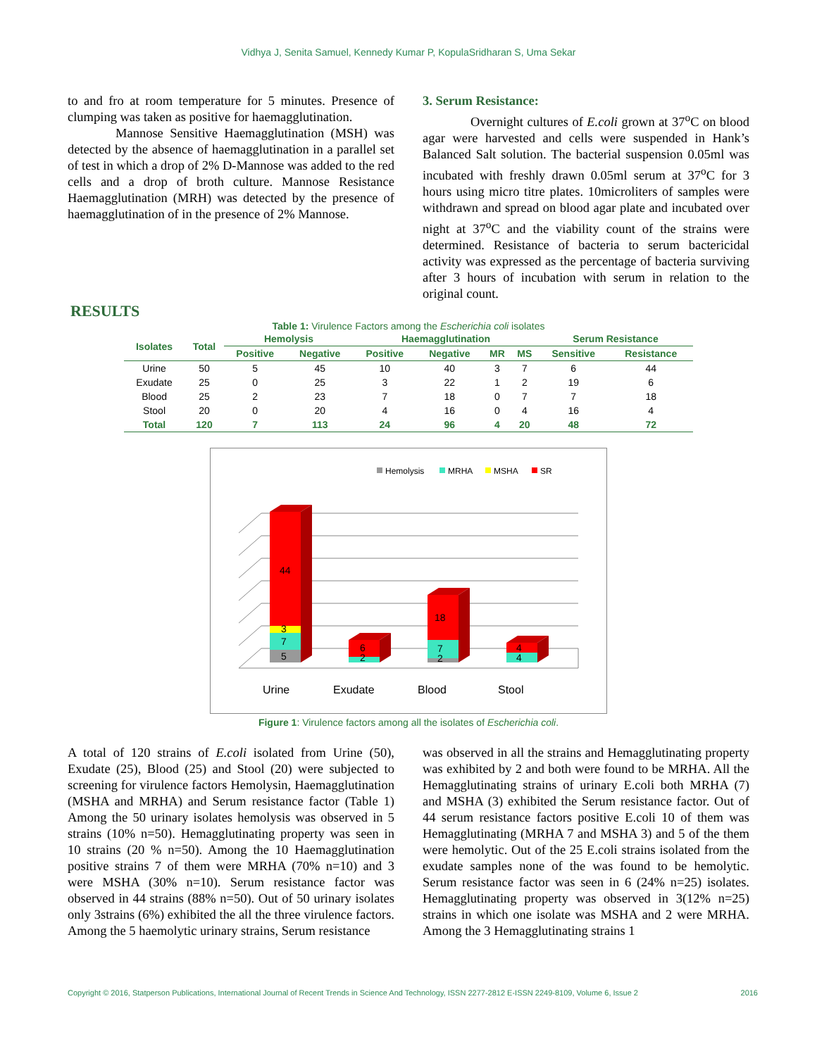Vidhya J, Senita Samuel, Kennedy Kumar P, KopulaSridharan S, Uma Sekar
to and fro at room temperature for 5 minutes. Presence of clumping was taken as positive for haemagglutination.
Mannose Sensitive Haemagglutination (MSH) was detected by the absence of haemagglutination in a parallel set of test in which a drop of 2% D-Mannose was added to the red cells and a drop of broth culture. Mannose Resistance Haemagglutination (MRH) was detected by the presence of haemagglutination of in the presence of 2% Mannose.
3. Serum Resistance:
Overnight cultures of E.coli grown at 37<sup>o</sup>C on blood agar were harvested and cells were suspended in Hank’s Balanced Salt solution. The bacterial suspension 0.05ml was incubated with freshly drawn 0.05ml serum at 37<sup>o</sup>C for 3 hours using micro titre plates. 10microliters of samples were withdrawn and spread on blood agar plate and incubated over night at 37<sup>o</sup>C and the viability count of the strains were determined. Resistance of bacteria to serum bactericidal activity was expressed as the percentage of bacteria surviving after 3 hours of incubation with serum in relation to the original count.
RESULTS
Table 1: Virulence Factors among the Escherichia coli isolates
| Isolates | Total | Hemolysis | | Haemagglutination | | | | Serum Resistance | |
| --- | --- | --- | --- | --- | --- | --- | --- | --- | --- |
| | | Positive | Negative | Positive | Negative | MR | MS | Sensitive | Resistance |
| Urine | 50 | 5 | 45 | 10 | 40 | 3 | 7 | 6 | 44 |
| Exudate | 25 | 0 | 25 | 3 | 22 | 1 | 2 | 19 | 6 |
| Blood | 25 | 2 | 23 | 7 | 18 | 0 | 7 | 7 | 18 |
| Stool | 20 | 0 | 20 | 4 | 16 | 0 | 4 | 16 | 4 |
| Total | 120 | 7 | 113 | 24 | 96 | 4 | 20 | 48 | 72 |
Hemolysis
MRHA
MSHA
SR
44
3
7
5
6
2
18
7
2
4
4
Urine
Exudate
Blood
Stool
Figure 1: Virulence factors among all the isolates of Escherichia coli.
A total of 120 strains of E.coli isolated from Urine (50), Exudate (25), Blood (25) and Stool (20) were subjected to screening for virulence factors Hemolysin, Haemagglutination (MSHA and MRHA) and Serum resistance factor (Table 1) Among the 50 urinary isolates hemolysis was observed in 5 strains (10% n=50). Hemagglutinating property was seen in 10 strains (20 % n=50). Among the 10 Haemagglutination positive strains 7 of them were MRHA (70% n=10) and 3 were MSHA (30% n=10). Serum resistance factor was observed in 44 strains (88% n=50). Out of 50 urinary isolates only 3strains (6%) exhibited the all the three virulence factors. Among the 5 haemolytic urinary strains, Serum resistance
was observed in all the strains and Hemagglutinating property was exhibited by 2 and both were found to be MRHA. All the Hemagglutinating strains of urinary E.coli both MRHA (7) and MSHA (3) exhibited the Serum resistance factor. Out of 44 serum resistance factors positive E.coli 10 of them was Hemagglutinating (MRHA 7 and MSHA 3) and 5 of the them were hemolytic. Out of the 25 E.coli strains isolated from the exudate samples none of the was found to be hemolytic. Serum resistance factor was seen in 6 (24% n=25) isolates. Hemagglutinating property was observed in 3(12% n=25) strains in which one isolate was MSHA and 2 were MRHA. Among the 3 Hemagglutinating strains 1
Copyright © 2016, Statperson Publications, International Journal of Recent Trends in Science And Technology, ISSN 2277-2812 E-ISSN 2249-8109, Volume 6, Issue 2 2016